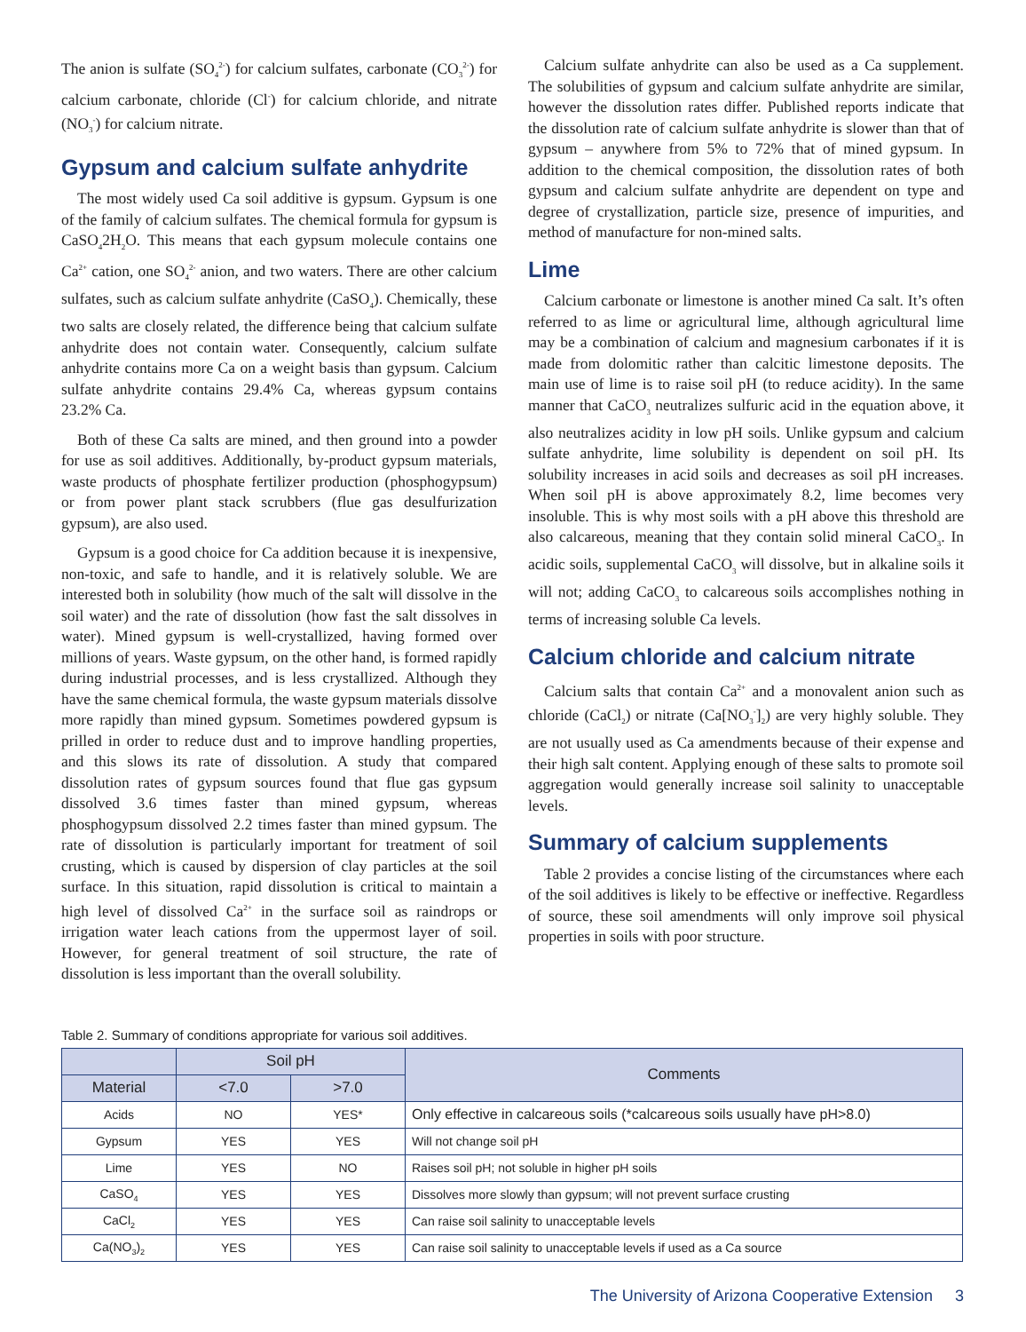The anion is sulfate (SO<sub>4</sub><sup>2-</sup>) for calcium sulfates, carbonate (CO<sub>3</sub><sup>2-</sup>) for calcium carbonate, chloride (Cl<sup>-</sup>) for calcium chloride, and nitrate (NO<sub>3</sub><sup>-</sup>) for calcium nitrate.
Gypsum and calcium sulfate anhydrite
The most widely used Ca soil additive is gypsum. Gypsum is one of the family of calcium sulfates. The chemical formula for gypsum is CaSO<sub>4</sub>2H<sub>2</sub>O. This means that each gypsum molecule contains one Ca<sup>2+</sup> cation, one SO<sub>4</sub><sup>2-</sup> anion, and two waters. There are other calcium sulfates, such as calcium sulfate anhydrite (CaSO<sub>4</sub>). Chemically, these two salts are closely related, the difference being that calcium sulfate anhydrite does not contain water. Consequently, calcium sulfate anhydrite contains more Ca on a weight basis than gypsum. Calcium sulfate anhydrite contains 29.4% Ca, whereas gypsum contains 23.2% Ca.
Both of these Ca salts are mined, and then ground into a powder for use as soil additives. Additionally, by-product gypsum materials, waste products of phosphate fertilizer production (phosphogypsum) or from power plant stack scrubbers (flue gas desulfurization gypsum), are also used.
Gypsum is a good choice for Ca addition because it is inexpensive, non-toxic, and safe to handle, and it is relatively soluble. We are interested both in solubility (how much of the salt will dissolve in the soil water) and the rate of dissolution (how fast the salt dissolves in water). Mined gypsum is well-crystallized, having formed over millions of years. Waste gypsum, on the other hand, is formed rapidly during industrial processes, and is less crystallized. Although they have the same chemical formula, the waste gypsum materials dissolve more rapidly than mined gypsum. Sometimes powdered gypsum is prilled in order to reduce dust and to improve handling properties, and this slows its rate of dissolution. A study that compared dissolution rates of gypsum sources found that flue gas gypsum dissolved 3.6 times faster than mined gypsum, whereas phosphogypsum dissolved 2.2 times faster than mined gypsum. The rate of dissolution is particularly important for treatment of soil crusting, which is caused by dispersion of clay particles at the soil surface. In this situation, rapid dissolution is critical to maintain a high level of dissolved Ca<sup>2+</sup> in the surface soil as raindrops or irrigation water leach cations from the uppermost layer of soil. However, for general treatment of soil structure, the rate of dissolution is less important than the overall solubility.
Calcium sulfate anhydrite can also be used as a Ca supplement. The solubilities of gypsum and calcium sulfate anhydrite are similar, however the dissolution rates differ. Published reports indicate that the dissolution rate of calcium sulfate anhydrite is slower than that of gypsum – anywhere from 5% to 72% that of mined gypsum. In addition to the chemical composition, the dissolution rates of both gypsum and calcium sulfate anhydrite are dependent on type and degree of crystallization, particle size, presence of impurities, and method of manufacture for non-mined salts.
Lime
Calcium carbonate or limestone is another mined Ca salt. It’s often referred to as lime or agricultural lime, although agricultural lime may be a combination of calcium and magnesium carbonates if it is made from dolomitic rather than calcitic limestone deposits. The main use of lime is to raise soil pH (to reduce acidity). In the same manner that CaCO<sub>3</sub> neutralizes sulfuric acid in the equation above, it also neutralizes acidity in low pH soils. Unlike gypsum and calcium sulfate anhydrite, lime solubility is dependent on soil pH. Its solubility increases in acid soils and decreases as soil pH increases. When soil pH is above approximately 8.2, lime becomes very insoluble. This is why most soils with a pH above this threshold are also calcareous, meaning that they contain solid mineral CaCO<sub>3</sub>. In acidic soils, supplemental CaCO<sub>3</sub> will dissolve, but in alkaline soils it will not; adding CaCO<sub>3</sub> to calcareous soils accomplishes nothing in terms of increasing soluble Ca levels.
Calcium chloride and calcium nitrate
Calcium salts that contain Ca<sup>2+</sup> and a monovalent anion such as chloride (CaCl<sub>2</sub>) or nitrate (Ca[NO<sub>3</sub><sup>-</sup>]<sub>2</sub>) are very highly soluble. They are not usually used as Ca amendments because of their expense and their high salt content. Applying enough of these salts to promote soil aggregation would generally increase soil salinity to unacceptable levels.
Summary of calcium supplements
Table 2 provides a concise listing of the circumstances where each of the soil additives is likely to be effective or ineffective. Regardless of source, these soil amendments will only improve soil physical properties in soils with poor structure.
Table 2. Summary of conditions appropriate for various soil additives.
| | Soil pH | | Comments |
| --- | --- | --- | --- |
| Material | <7.0 | >7.0 | |
| Acids | NO | YES* | Only effective in calcareous soils (*calcareous soils usually have pH>8.0) |
| Gypsum | YES | YES | Will not change soil pH |
| Lime | YES | NO | Raises soil pH; not soluble in higher pH soils |
| CaSO<sub>4</sub> | YES | YES | Dissolves more slowly than gypsum; will not prevent surface crusting |
| CaCl<sub>2</sub> | YES | YES | Can raise soil salinity to unacceptable levels |
| Ca(NO<sub>3</sub>)<sub>2</sub> | YES | YES | Can raise soil salinity to unacceptable levels if used as a Ca source |
The University of Arizona Cooperative Extension 3